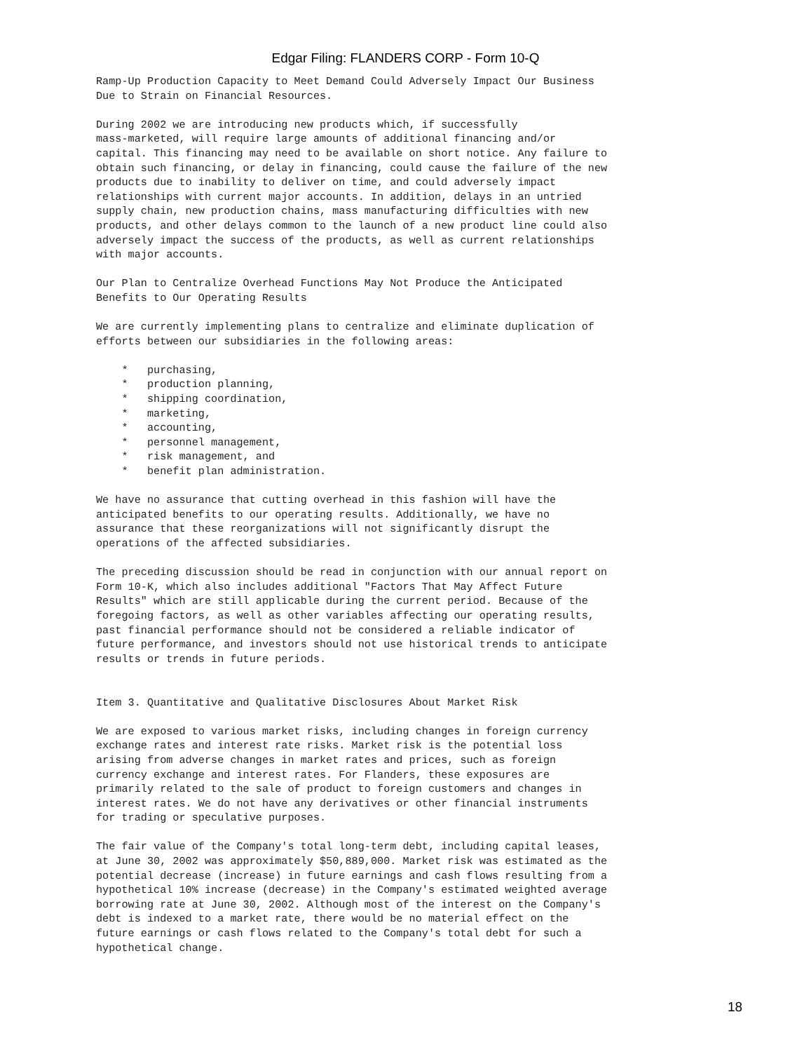Edgar Filing: FLANDERS CORP - Form 10-Q
Ramp-Up Production Capacity to Meet Demand Could Adversely Impact Our Business
Due to Strain on Financial Resources.

During 2002 we are introducing new products which, if successfully
mass-marketed, will require large amounts of additional financing and/or
capital. This financing may need to be available on short notice. Any failure to
obtain such financing, or delay in financing, could cause the failure of the new
products due to inability to deliver on time, and could adversely impact
relationships with current major accounts. In addition, delays in an untried
supply chain, new production chains, mass manufacturing difficulties with new
products, and other delays common to the launch of a new product line could also
adversely impact the success of the products, as well as current relationships
with major accounts.

Our Plan to Centralize Overhead Functions May Not Produce the Anticipated
Benefits to Our Operating Results

We are currently implementing plans to centralize and eliminate duplication of
efforts between our subsidiaries in the following areas:

    *   purchasing,
    *   production planning,
    *   shipping coordination,
    *   marketing,
    *   accounting,
    *   personnel management,
    *   risk management, and
    *   benefit plan administration.

We have no assurance that cutting overhead in this fashion will have the
anticipated benefits to our operating results. Additionally, we have no
assurance that these reorganizations will not significantly disrupt the
operations of the affected subsidiaries.

The preceding discussion should be read in conjunction with our annual report on
Form 10-K, which also includes additional "Factors That May Affect Future
Results" which are still applicable during the current period. Because of the
foregoing factors, as well as other variables affecting our operating results,
past financial performance should not be considered a reliable indicator of
future performance, and investors should not use historical trends to anticipate
results or trends in future periods.


Item 3. Quantitative and Qualitative Disclosures About Market Risk

We are exposed to various market risks, including changes in foreign currency
exchange rates and interest rate risks. Market risk is the potential loss
arising from adverse changes in market rates and prices, such as foreign
currency exchange and interest rates. For Flanders, these exposures are
primarily related to the sale of product to foreign customers and changes in
interest rates. We do not have any derivatives or other financial instruments
for trading or speculative purposes.

The fair value of the Company's total long-term debt, including capital leases,
at June 30, 2002 was approximately $50,889,000. Market risk was estimated as the
potential decrease (increase) in future earnings and cash flows resulting from a
hypothetical 10% increase (decrease) in the Company's estimated weighted average
borrowing rate at June 30, 2002. Although most of the interest on the Company's
debt is indexed to a market rate, there would be no material effect on the
future earnings or cash flows related to the Company's total debt for such a
hypothetical change.
18